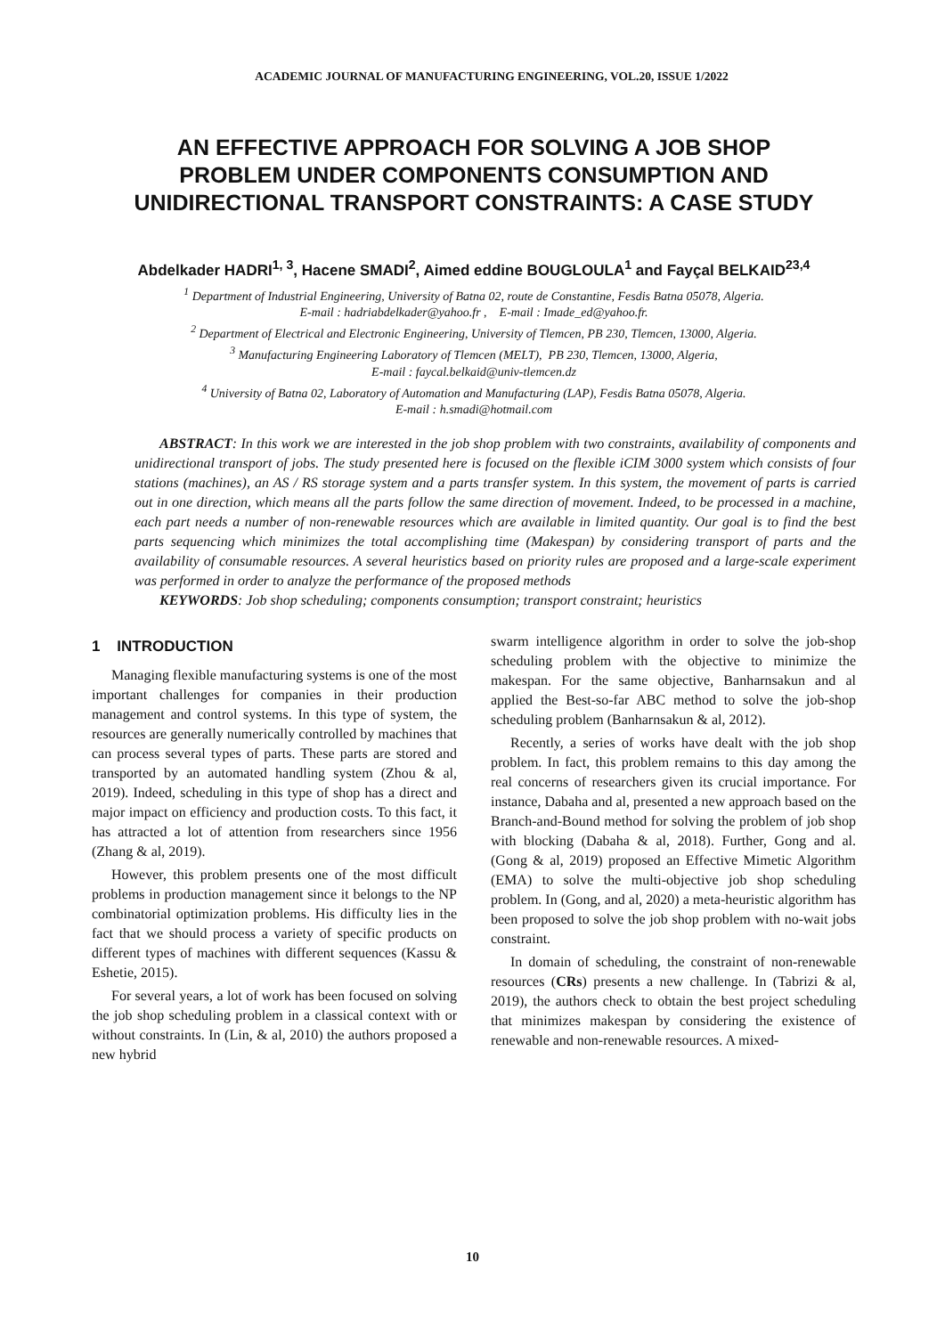ACADEMIC JOURNAL OF MANUFACTURING ENGINEERING, VOL.20, ISSUE 1/2022
AN EFFECTIVE APPROACH FOR SOLVING A JOB SHOP PROBLEM UNDER COMPONENTS CONSUMPTION AND UNIDIRECTIONAL TRANSPORT CONSTRAINTS: A CASE STUDY
Abdelkader HADRI<sup>1, 3</sup>, Hacene SMADI<sup>2</sup>, Aimed eddine BOUGLOULA<sup>1</sup> and Fayçal BELKAID<sup>23,4</sup>
<sup>1</sup> Department of Industrial Engineering, University of Batna 02, route de Constantine, Fesdis Batna 05078, Algeria.
E-mail : hadriabdelkader@yahoo.fr , E-mail : Imade_ed@yahoo.fr.
<sup>2</sup> Department of Electrical and Electronic Engineering, University of Tlemcen, PB 230, Tlemcen, 13000, Algeria.
<sup>3</sup> Manufacturing Engineering Laboratory of Tlemcen (MELT), PB 230, Tlemcen, 13000, Algeria,
E-mail : faycal.belkaid@univ-tlemcen.dz
<sup>4</sup> University of Batna 02, Laboratory of Automation and Manufacturing (LAP), Fesdis Batna 05078, Algeria.
E-mail : h.smadi@hotmail.com
ABSTRACT: In this work we are interested in the job shop problem with two constraints, availability of components and unidirectional transport of jobs. The study presented here is focused on the flexible iCIM 3000 system which consists of four stations (machines), an AS / RS storage system and a parts transfer system. In this system, the movement of parts is carried out in one direction, which means all the parts follow the same direction of movement. Indeed, to be processed in a machine, each part needs a number of non-renewable resources which are available in limited quantity. Our goal is to find the best parts sequencing which minimizes the total accomplishing time (Makespan) by considering transport of parts and the availability of consumable resources. A several heuristics based on priority rules are proposed and a large-scale experiment was performed in order to analyze the performance of the proposed methods
KEYWORDS: Job shop scheduling; components consumption; transport constraint; heuristics
1 INTRODUCTION
Managing flexible manufacturing systems is one of the most important challenges for companies in their production management and control systems. In this type of system, the resources are generally numerically controlled by machines that can process several types of parts. These parts are stored and transported by an automated handling system (Zhou & al, 2019). Indeed, scheduling in this type of shop has a direct and major impact on efficiency and production costs. To this fact, it has attracted a lot of attention from researchers since 1956 (Zhang & al, 2019).
However, this problem presents one of the most difficult problems in production management since it belongs to the NP combinatorial optimization problems. His difficulty lies in the fact that we should process a variety of specific products on different types of machines with different sequences (Kassu & Eshetie, 2015).
For several years, a lot of work has been focused on solving the job shop scheduling problem in a classical context with or without constraints. In (Lin, & al, 2010) the authors proposed a new hybrid
swarm intelligence algorithm in order to solve the job-shop scheduling problem with the objective to minimize the makespan. For the same objective, Banharnsakun and al applied the Best-so-far ABC method to solve the job-shop scheduling problem (Banharnsakun & al, 2012).
Recently, a series of works have dealt with the job shop problem. In fact, this problem remains to this day among the real concerns of researchers given its crucial importance. For instance, Dabaha and al, presented a new approach based on the Branch-and-Bound method for solving the problem of job shop with blocking (Dabaha & al, 2018). Further, Gong and al. (Gong & al, 2019) proposed an Effective Mimetic Algorithm (EMA) to solve the multi-objective job shop scheduling problem. In (Gong, and al, 2020) a meta-heuristic algorithm has been proposed to solve the job shop problem with no-wait jobs constraint.
In domain of scheduling, the constraint of non-renewable resources (CRs) presents a new challenge. In (Tabrizi & al, 2019), the authors check to obtain the best project scheduling that minimizes makespan by considering the existence of renewable and non-renewable resources. A mixed-
10